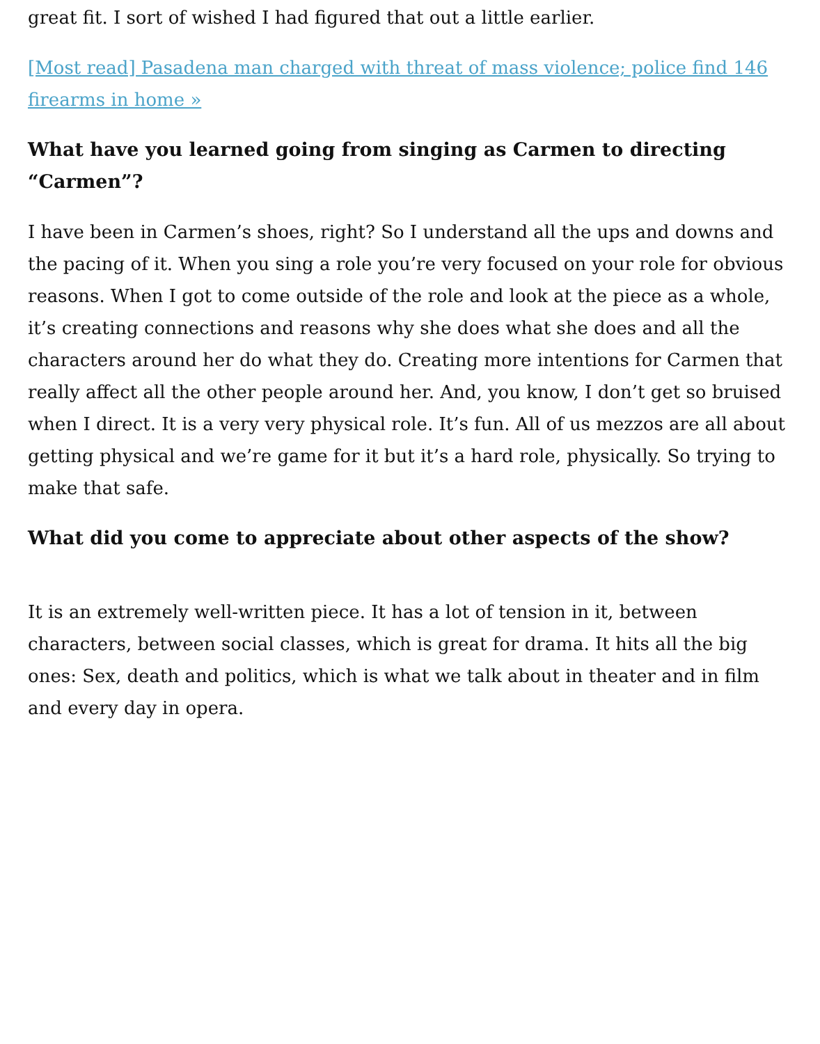great fit. I sort of wished I had figured that out a little earlier.
[Most read] Pasadena man charged with threat of mass violence; police find 146 firearms in home »
What have you learned going from singing as Carmen to directing “Carmen”?
I have been in Carmen’s shoes, right? So I understand all the ups and downs and the pacing of it. When you sing a role you’re very focused on your role for obvious reasons. When I got to come outside of the role and look at the piece as a whole, it’s creating connections and reasons why she does what she does and all the characters around her do what they do. Creating more intentions for Carmen that really affect all the other people around her. And, you know, I don’t get so bruised when I direct. It is a very very physical role. It’s fun. All of us mezzos are all about getting physical and we’re game for it but it’s a hard role, physically. So trying to make that safe.
What did you come to appreciate about other aspects of the show?
It is an extremely well-written piece. It has a lot of tension in it, between characters, between social classes, which is great for drama. It hits all the big ones: Sex, death and politics, which is what we talk about in theater and in film and every day in opera.